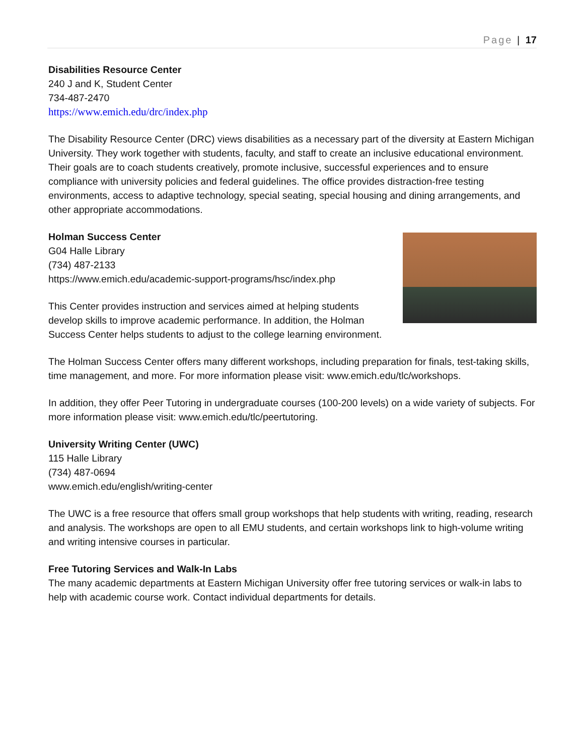Page | 17
Disabilities Resource Center
240 J and K, Student Center
734-487-2470
https://www.emich.edu/drc/index.php
The Disability Resource Center (DRC) views disabilities as a necessary part of the diversity at Eastern Michigan University. They work together with students, faculty, and staff to create an inclusive educational environment. Their goals are to coach students creatively, promote inclusive, successful experiences and to ensure compliance with university policies and federal guidelines. The office provides distraction-free testing environments, access to adaptive technology, special seating, special housing and dining arrangements, and other appropriate accommodations.
Holman Success Center
G04 Halle Library
(734) 487-2133
https://www.emich.edu/academic-support-programs/hsc/index.php
This Center provides instruction and services aimed at helping students develop skills to improve academic performance. In addition, the Holman Success Center helps students to adjust to the college learning environment.
The Holman Success Center offers many different workshops, including preparation for finals, test-taking skills, time management, and more. For more information please visit: www.emich.edu/tlc/workshops.
In addition, they offer Peer Tutoring in undergraduate courses (100-200 levels) on a wide variety of subjects. For more information please visit: www.emich.edu/tlc/peertutoring.
University Writing Center (UWC)
115 Halle Library
(734) 487-0694
www.emich.edu/english/writing-center
The UWC is a free resource that offers small group workshops that help students with writing, reading, research and analysis. The workshops are open to all EMU students, and certain workshops link to high-volume writing and writing intensive courses in particular.
Free Tutoring Services and Walk-In Labs
The many academic departments at Eastern Michigan University offer free tutoring services or walk-in labs to help with academic course work. Contact individual departments for details.